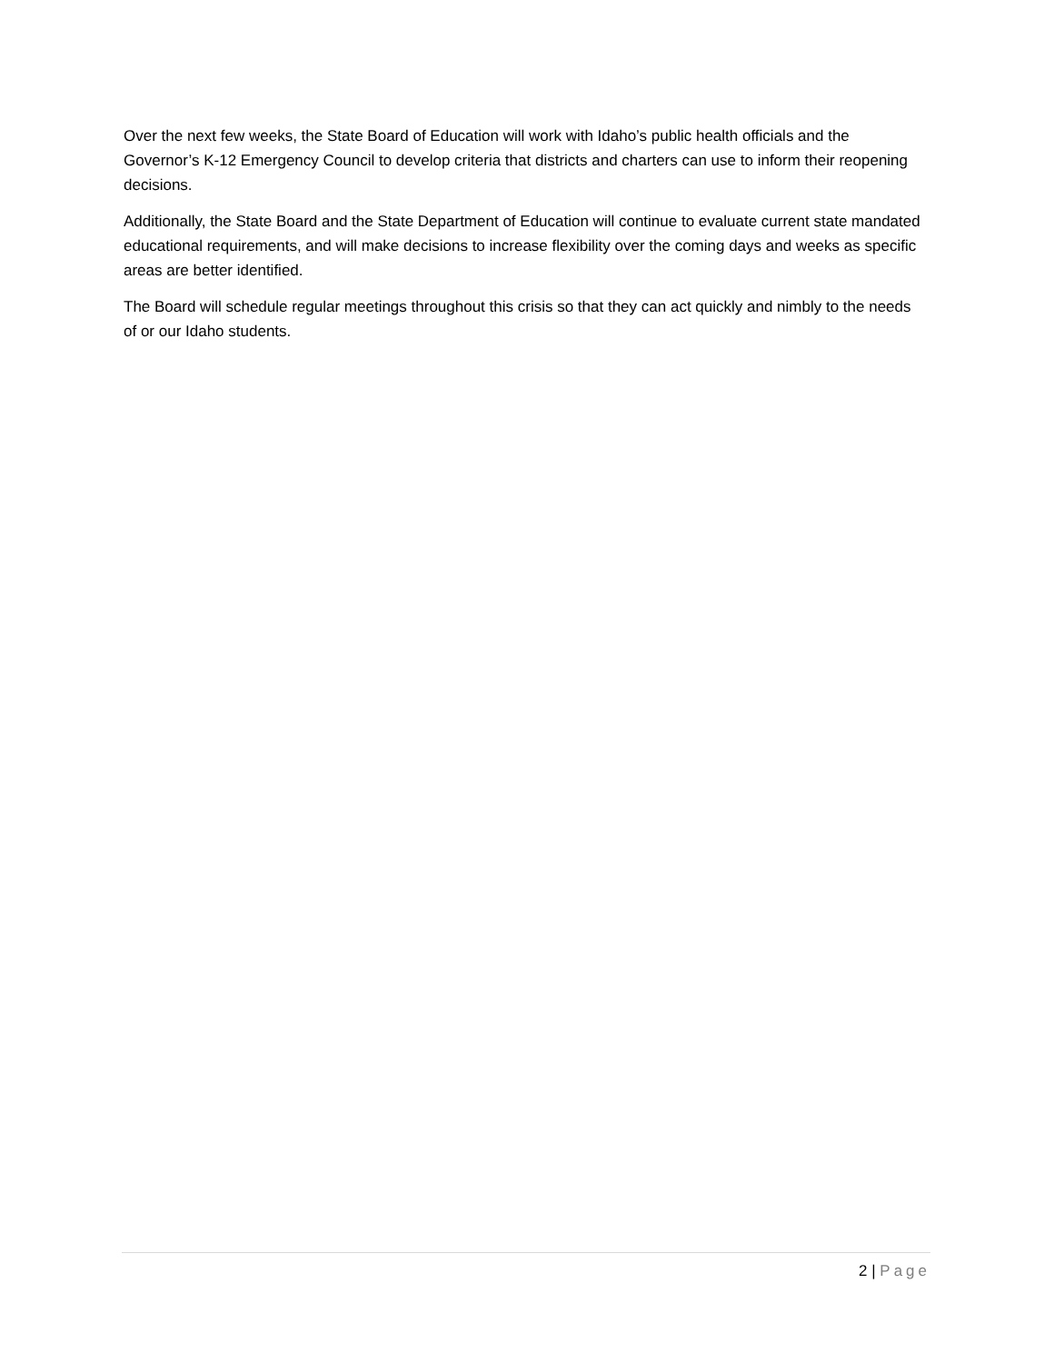Over the next few weeks, the State Board of Education will work with Idaho’s public health officials and the Governor’s K-12 Emergency Council to develop criteria that districts and charters can use to inform their reopening decisions.
Additionally, the State Board and the State Department of Education will continue to evaluate current state mandated educational requirements, and will make decisions to increase flexibility over the coming days and weeks as specific areas are better identified.
The Board will schedule regular meetings throughout this crisis so that they can act quickly and nimbly to the needs of or our Idaho students.
2 | Page